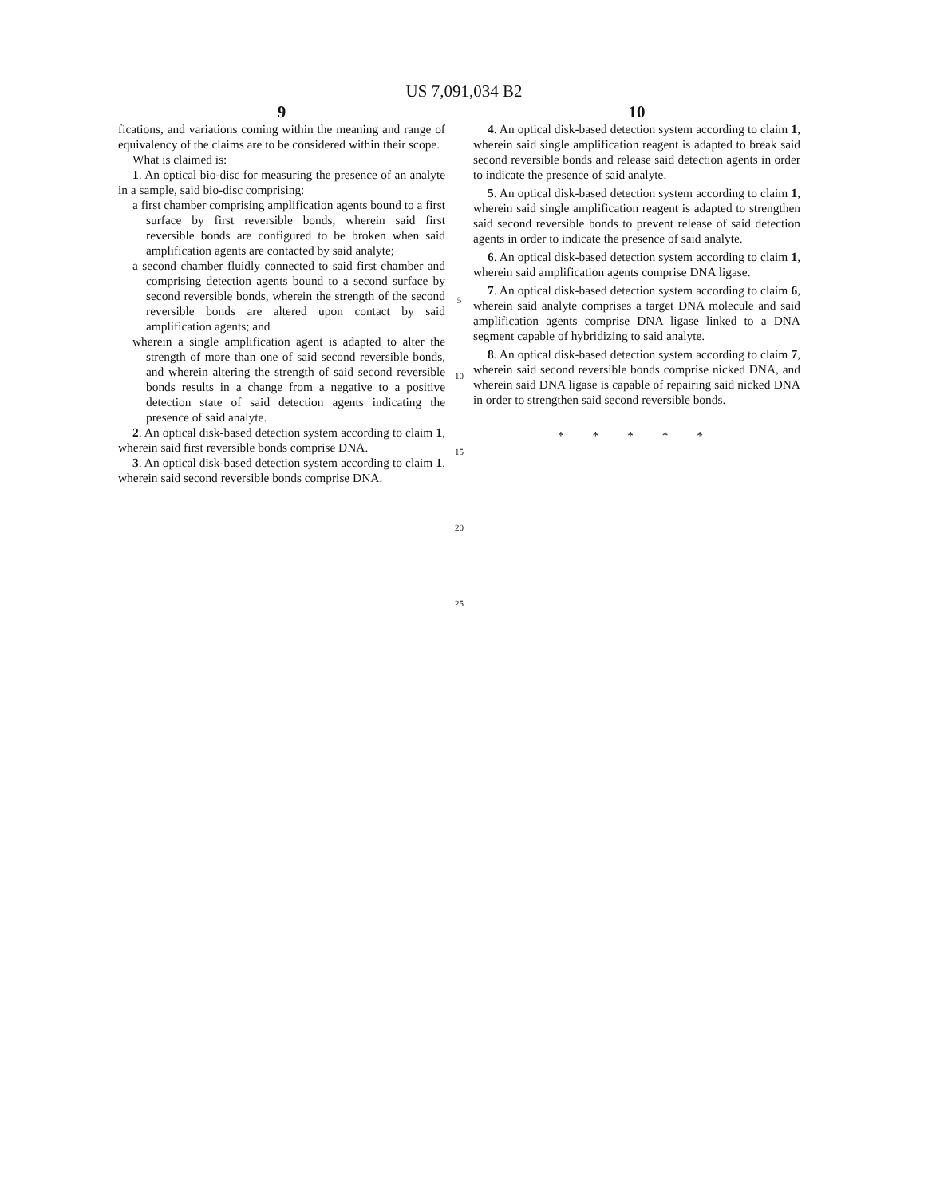US 7,091,034 B2
9
fications, and variations coming within the meaning and range of equivalency of the claims are to be considered within their scope.
What is claimed is:
1. An optical bio-disc for measuring the presence of an analyte in a sample, said bio-disc comprising:
a first chamber comprising amplification agents bound to a first surface by first reversible bonds, wherein said first reversible bonds are configured to be broken when said amplification agents are contacted by said analyte;
a second chamber fluidly connected to said first chamber and comprising detection agents bound to a second surface by second reversible bonds, wherein the strength of the second reversible bonds are altered upon contact by said amplification agents; and
wherein a single amplification agent is adapted to alter the strength of more than one of said second reversible bonds, and wherein altering the strength of said second reversible bonds results in a change from a negative to a positive detection state of said detection agents indicating the presence of said analyte.
2. An optical disk-based detection system according to claim 1, wherein said first reversible bonds comprise DNA.
3. An optical disk-based detection system according to claim 1, wherein said second reversible bonds comprise DNA.
5
10
15
20
25
10
4. An optical disk-based detection system according to claim 1, wherein said single amplification reagent is adapted to break said second reversible bonds and release said detection agents in order to indicate the presence of said analyte.
5. An optical disk-based detection system according to claim 1, wherein said single amplification reagent is adapted to strengthen said second reversible bonds to prevent release of said detection agents in order to indicate the presence of said analyte.
6. An optical disk-based detection system according to claim 1, wherein said amplification agents comprise DNA ligase.
7. An optical disk-based detection system according to claim 6, wherein said analyte comprises a target DNA molecule and said amplification agents comprise DNA ligase linked to a DNA segment capable of hybridizing to said analyte.
8. An optical disk-based detection system according to claim 7, wherein said second reversible bonds comprise nicked DNA, and wherein said DNA ligase is capable of repairing said nicked DNA in order to strengthen said second reversible bonds.
* * * * *